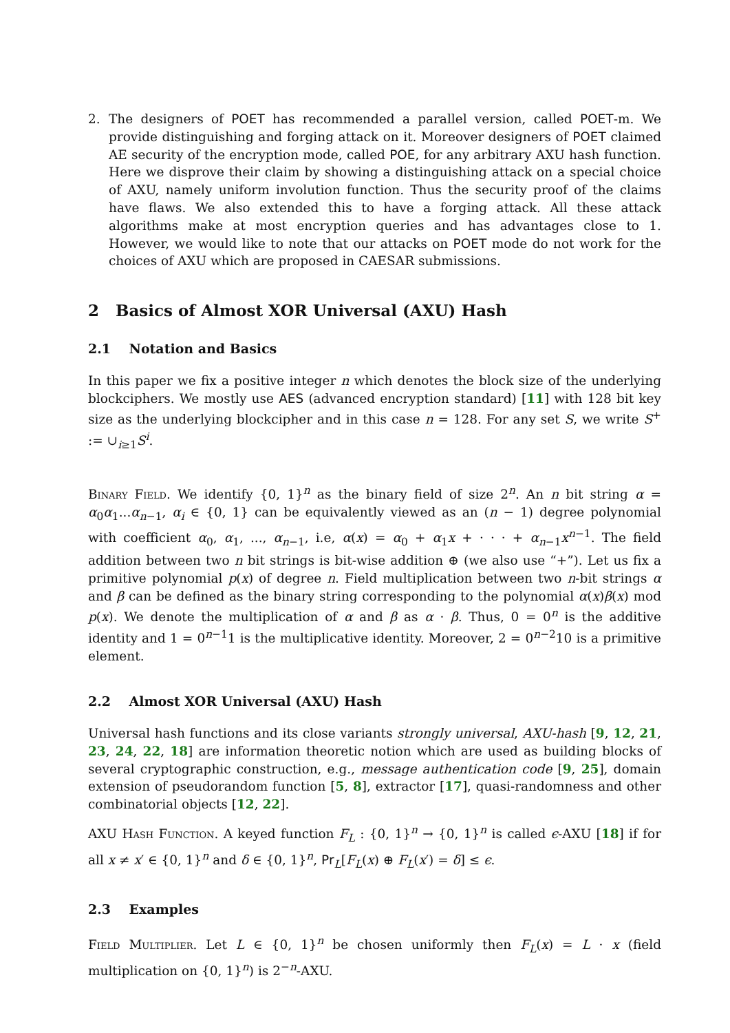2. The designers of POET has recommended a parallel version, called POET-m. We provide distinguishing and forging attack on it. Moreover designers of POET claimed AE security of the encryption mode, called POE, for any arbitrary AXU hash function. Here we disprove their claim by showing a distinguishing attack on a special choice of AXU, namely uniform involution function. Thus the security proof of the claims have flaws. We also extended this to have a forging attack. All these attack algorithms make at most encryption queries and has advantages close to 1. However, we would like to note that our attacks on POET mode do not work for the choices of AXU which are proposed in CAESAR submissions.
2 Basics of Almost XOR Universal (AXU) Hash
2.1 Notation and Basics
In this paper we fix a positive integer n which denotes the block size of the underlying blockciphers. We mostly use AES (advanced encryption standard) [11] with 128 bit key size as the underlying blockcipher and in this case n = 128. For any set S, we write S<sup>+</sup> := ∪<sub>i≥1</sub>S<sup>i</sup>.
Binary Field. We identify {0, 1}<sup>n</sup> as the binary field of size 2<sup>n</sup>. An n bit string α = α<sub>0</sub>α<sub>1</sub>...α<sub>n−1</sub>, α<sub>i</sub> ∈ {0, 1} can be equivalently viewed as an (n − 1) degree polynomial with coefficient α<sub>0</sub>, α<sub>1</sub>, ..., α<sub>n−1</sub>, i.e, α(x) = α<sub>0</sub> + α<sub>1</sub>x + · · · + α<sub>n−1</sub>x<sup>n−1</sup>. The field addition between two n bit strings is bit-wise addition ⊕ (we also use “+”). Let us fix a primitive polynomial p(x) of degree n. Field multiplication between two n-bit strings α and β can be defined as the binary string corresponding to the polynomial α(x)β(x) mod p(x). We denote the multiplication of α and β as α · β. Thus, 0 = 0<sup>n</sup> is the additive identity and 1 = 0<sup>n−1</sup>1 is the multiplicative identity. Moreover, 2 = 0<sup>n−2</sup>10 is a primitive element.
2.2 Almost XOR Universal (AXU) Hash
Universal hash functions and its close variants strongly universal, AXU-hash [9, 12, 21, 23, 24, 22, 18] are information theoretic notion which are used as building blocks of several cryptographic construction, e.g., message authentication code [9, 25], domain extension of pseudorandom function [5, 8], extractor [17], quasi-randomness and other combinatorial objects [12, 22].
AXU Hash Function. A keyed function F<sub>L</sub> : {0, 1}<sup>n</sup> → {0, 1}<sup>n</sup> is called ϵ-AXU [18] if for all x ≠ x′ ∈ {0, 1}<sup>n</sup> and δ ∈ {0, 1}<sup>n</sup>, Pr<sub>L</sub>[F<sub>L</sub>(x) ⊕ F<sub>L</sub>(x′) = δ] ≤ ϵ.
2.3 Examples
Field Multiplier. Let L ∈ {0, 1}<sup>n</sup> be chosen uniformly then F<sub>L</sub>(x) = L · x (field multiplication on {0, 1}<sup>n</sup>) is 2<sup>−n</sup>-AXU.